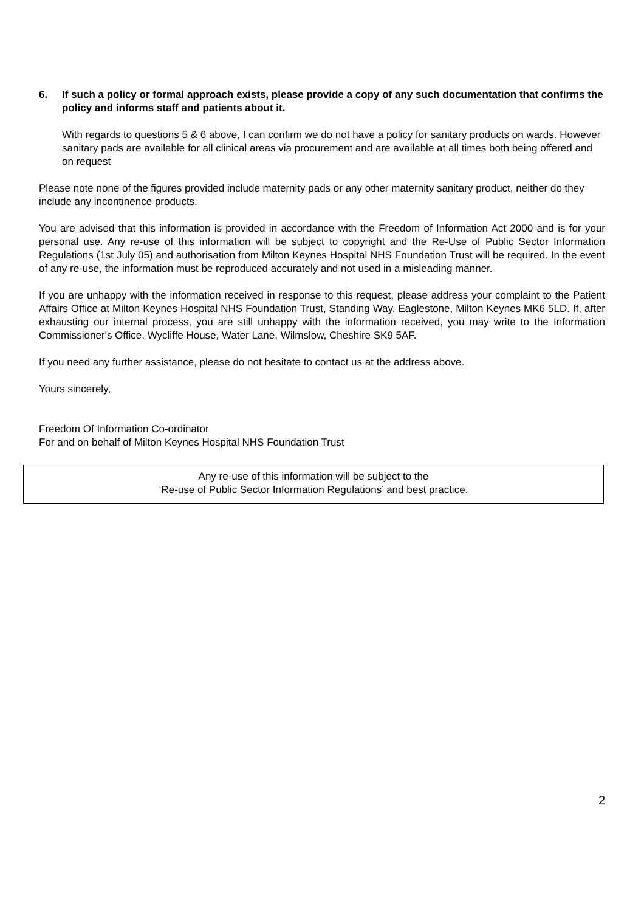6. If such a policy or formal approach exists, please provide a copy of any such documentation that confirms the policy and informs staff and patients about it.
With regards to questions 5 & 6 above, I can confirm we do not have a policy for sanitary products on wards. However sanitary pads are available for all clinical areas via procurement and are available at all times both being offered and on request
Please note none of the figures provided include maternity pads or any other maternity sanitary product, neither do they include any incontinence products.
You are advised that this information is provided in accordance with the Freedom of Information Act 2000 and is for your personal use. Any re-use of this information will be subject to copyright and the Re-Use of Public Sector Information Regulations (1st July 05) and authorisation from Milton Keynes Hospital NHS Foundation Trust will be required. In the event of any re-use, the information must be reproduced accurately and not used in a misleading manner.
If you are unhappy with the information received in response to this request, please address your complaint to the Patient Affairs Office at Milton Keynes Hospital NHS Foundation Trust, Standing Way, Eaglestone, Milton Keynes MK6 5LD. If, after exhausting our internal process, you are still unhappy with the information received, you may write to the Information Commissioner's Office, Wycliffe House, Water Lane, Wilmslow, Cheshire SK9 5AF.
If you need any further assistance, please do not hesitate to contact us at the address above.
Yours sincerely,
Freedom Of Information Co-ordinator
For and on behalf of Milton Keynes Hospital NHS Foundation Trust
Any re-use of this information will be subject to the
‘Re-use of Public Sector Information Regulations’ and best practice.
2